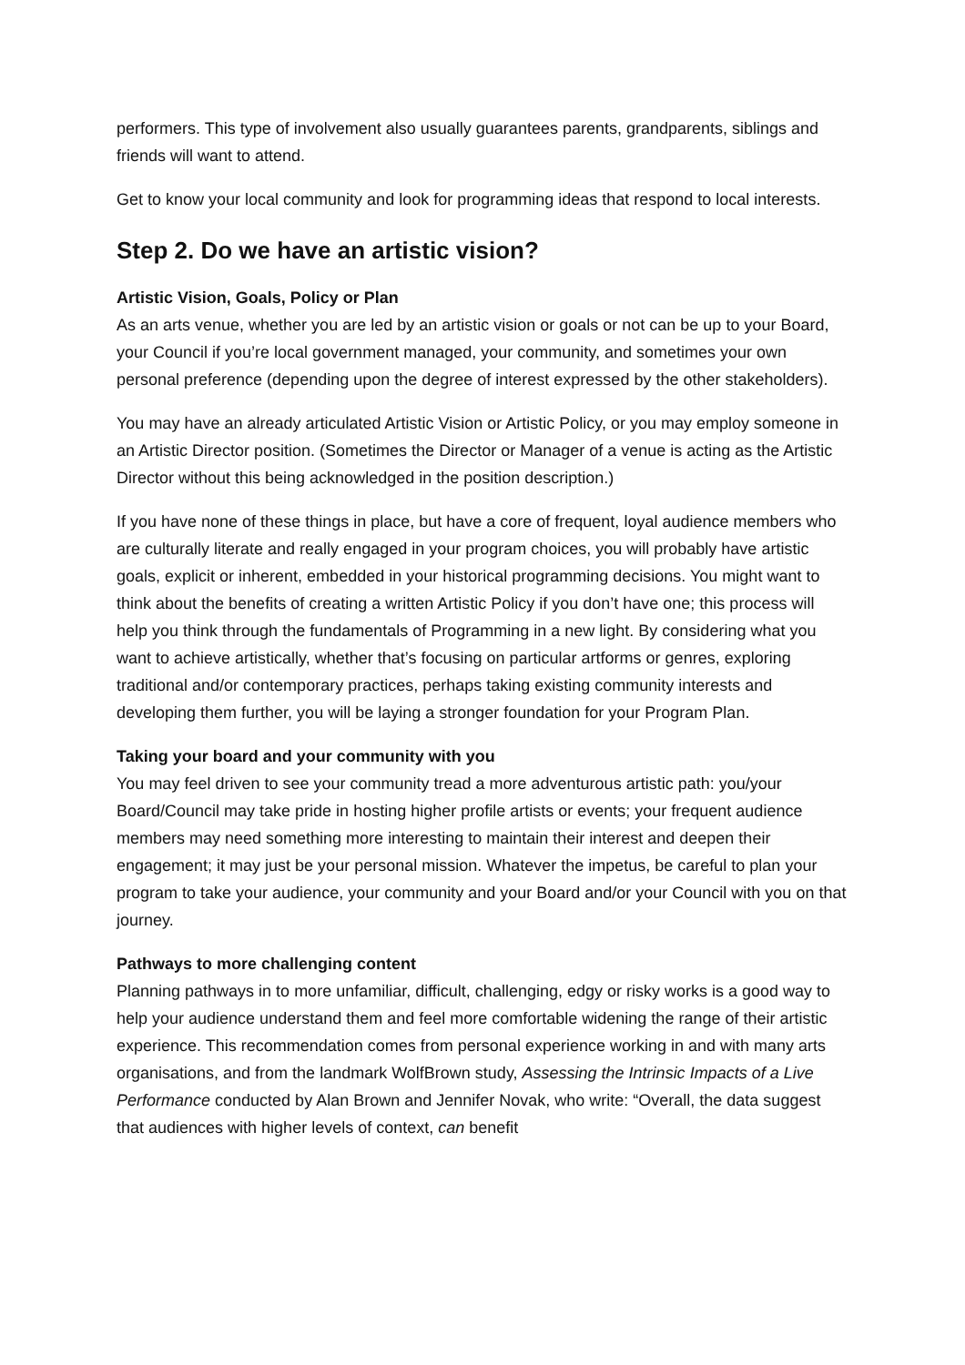performers. This type of involvement also usually guarantees parents, grandparents, siblings and friends will want to attend.
Get to know your local community and look for programming ideas that respond to local interests.
Step 2. Do we have an artistic vision?
Artistic Vision, Goals, Policy or Plan
As an arts venue, whether you are led by an artistic vision or goals or not can be up to your Board, your Council if you’re local government managed, your community, and sometimes your own personal preference (depending upon the degree of interest expressed by the other stakeholders).
You may have an already articulated Artistic Vision or Artistic Policy, or you may employ someone in an Artistic Director position. (Sometimes the Director or Manager of a venue is acting as the Artistic Director without this being acknowledged in the position description.)
If you have none of these things in place, but have a core of frequent, loyal audience members who are culturally literate and really engaged in your program choices, you will probably have artistic goals, explicit or inherent, embedded in your historical programming decisions. You might want to think about the benefits of creating a written Artistic Policy if you don’t have one; this process will help you think through the fundamentals of Programming in a new light. By considering what you want to achieve artistically, whether that’s focusing on particular artforms or genres, exploring traditional and/or contemporary practices, perhaps taking existing community interests and developing them further, you will be laying a stronger foundation for your Program Plan.
Taking your board and your community with you
You may feel driven to see your community tread a more adventurous artistic path: you/your Board/Council may take pride in hosting higher profile artists or events; your frequent audience members may need something more interesting to maintain their interest and deepen their engagement; it may just be your personal mission. Whatever the impetus, be careful to plan your program to take your audience, your community and your Board and/or your Council with you on that journey.
Pathways to more challenging content
Planning pathways in to more unfamiliar, difficult, challenging, edgy or risky works is a good way to help your audience understand them and feel more comfortable widening the range of their artistic experience. This recommendation comes from personal experience working in and with many arts organisations, and from the landmark WolfBrown study, Assessing the Intrinsic Impacts of a Live Performance conducted by Alan Brown and Jennifer Novak, who write: “Overall, the data suggest that audiences with higher levels of context, can benefit